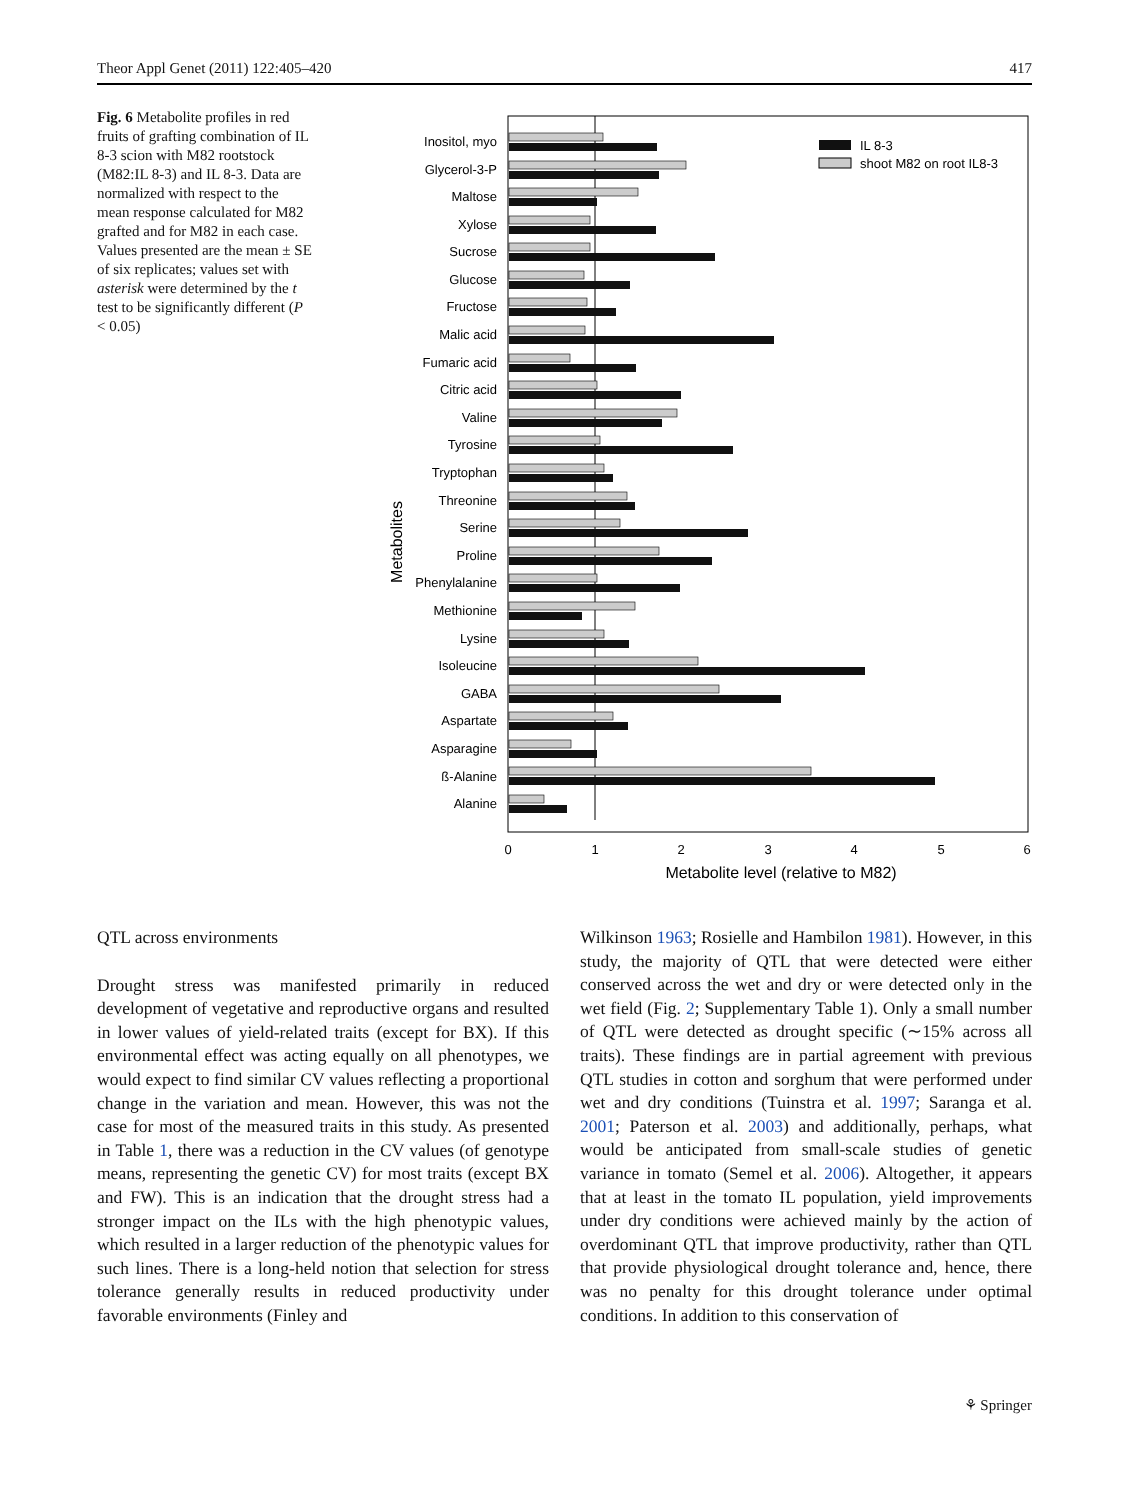Theor Appl Genet (2011) 122:405–420 417
Fig. 6 Metabolite profiles in red fruits of grafting combination of IL 8-3 scion with M82 rootstock (M82:IL 8-3) and IL 8-3. Data are normalized with respect to the mean response calculated for M82 grafted and for M82 in each case. Values presented are the mean ± SE of six replicates; values set with asterisk were determined by the t test to be significantly different (P < 0.05)
IL 8-3
shoot M82 on root IL8-3
Inositol, myo
Glycerol-3-P
Maltose
Xylose
Sucrose
Glucose
Fructose
Malic acid
Fumaric acid
Citric acid
Valine
Tyrosine
Tryptophan
Threonine
Serine
Proline
Phenylalanine
Methionine
Lysine
Isoleucine
GABA
Aspartate
Asparagine
ß-Alanine
Alanine
0
1
2
3
4
5
6
Metabolite level (relative to M82)
Metabolites
QTL across environments
Drought stress was manifested primarily in reduced development of vegetative and reproductive organs and resulted in lower values of yield-related traits (except for BX). If this environmental effect was acting equally on all phenotypes, we would expect to find similar CV values reflecting a proportional change in the variation and mean. However, this was not the case for most of the measured traits in this study. As presented in Table 1, there was a reduction in the CV values (of genotype means, representing the genetic CV) for most traits (except BX and FW). This is an indication that the drought stress had a stronger impact on the ILs with the high phenotypic values, which resulted in a larger reduction of the phenotypic values for such lines. There is a long-held notion that selection for stress tolerance generally results in reduced productivity under favorable environments (Finley and
Wilkinson 1963; Rosielle and Hambilon 1981). However, in this study, the majority of QTL that were detected were either conserved across the wet and dry or were detected only in the wet field (Fig. 2; Supplementary Table 1). Only a small number of QTL were detected as drought specific (∼15% across all traits). These findings are in partial agreement with previous QTL studies in cotton and sorghum that were performed under wet and dry conditions (Tuinstra et al. 1997; Saranga et al. 2001; Paterson et al. 2003) and additionally, perhaps, what would be anticipated from small-scale studies of genetic variance in tomato (Semel et al. 2006). Altogether, it appears that at least in the tomato IL population, yield improvements under dry conditions were achieved mainly by the action of overdominant QTL that improve productivity, rather than QTL that provide physiological drought tolerance and, hence, there was no penalty for this drought tolerance under optimal conditions. In addition to this conservation of
⚘ Springer